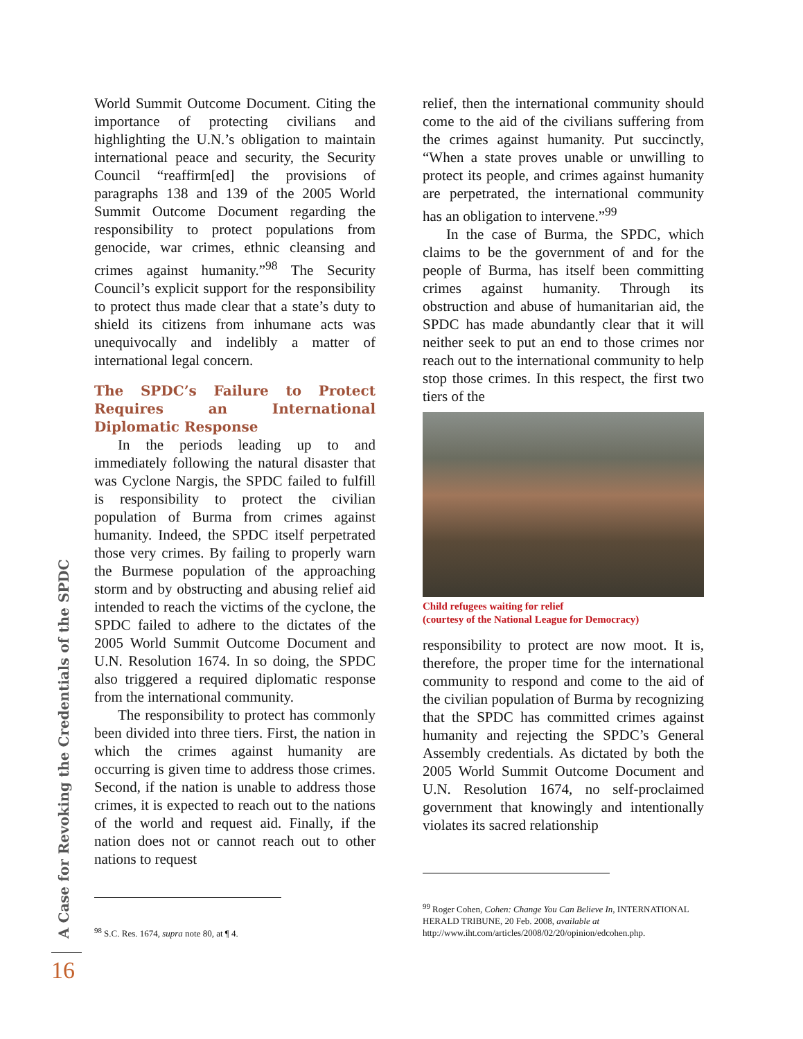World Summit Outcome Document. Citing the importance of protecting civilians and highlighting the U.N.’s obligation to maintain international peace and security, the Security Council “reaffirm[ed] the provisions of paragraphs 138 and 139 of the 2005 World Summit Outcome Document regarding the responsibility to protect populations from genocide, war crimes, ethnic cleansing and crimes against humanity.”<sup>98</sup> The Security Council’s explicit support for the responsibility to protect thus made clear that a state’s duty to shield its citizens from inhumane acts was unequivocally and indelibly a matter of international legal concern.
The SPDC’s Failure to Protect Requires an International Diplomatic Response
In the periods leading up to and immediately following the natural disaster that was Cyclone Nargis, the SPDC failed to fulfill is responsibility to protect the civilian population of Burma from crimes against humanity. Indeed, the SPDC itself perpetrated those very crimes. By failing to properly warn the Burmese population of the approaching storm and by obstructing and abusing relief aid intended to reach the victims of the cyclone, the SPDC failed to adhere to the dictates of the 2005 World Summit Outcome Document and U.N. Resolution 1674. In so doing, the SPDC also triggered a required diplomatic response from the international community.
The responsibility to protect has commonly been divided into three tiers. First, the nation in which the crimes against humanity are occurring is given time to address those crimes. Second, if the nation is unable to address those crimes, it is expected to reach out to the nations of the world and request aid. Finally, if the nation does not or cannot reach out to other nations to request
relief, then the international community should come to the aid of the civilians suffering from the crimes against humanity. Put succinctly, “When a state proves unable or unwilling to protect its people, and crimes against humanity are perpetrated, the international community has an obligation to intervene.”<sup>99</sup>
In the case of Burma, the SPDC, which claims to be the government of and for the people of Burma, has itself been committing crimes against humanity. Through its obstruction and abuse of humanitarian aid, the SPDC has made abundantly clear that it will neither seek to put an end to those crimes nor reach out to the international community to help stop those crimes. In this respect, the first two tiers of the
Child refugees waiting for relief
(courtesy of the National League for Democracy)
responsibility to protect are now moot. It is, therefore, the proper time for the international community to respond and come to the aid of the civilian population of Burma by recognizing that the SPDC has committed crimes against humanity and rejecting the SPDC’s General Assembly credentials. As dictated by both the 2005 World Summit Outcome Document and U.N. Resolution 1674, no self-proclaimed government that knowingly and intentionally violates its sacred relationship
<sup>98</sup> S.C. Res. 1674, supra note 80, at ¶ 4.
<sup>99</sup> Roger Cohen, Cohen: Change You Can Believe In, INTERNATIONAL HERALD TRIBUNE, 20 Feb. 2008, available at http://www.iht.com/articles/2008/02/20/opinion/edcohen.php.
A Case for Revoking the Credentials of the SPDC
16